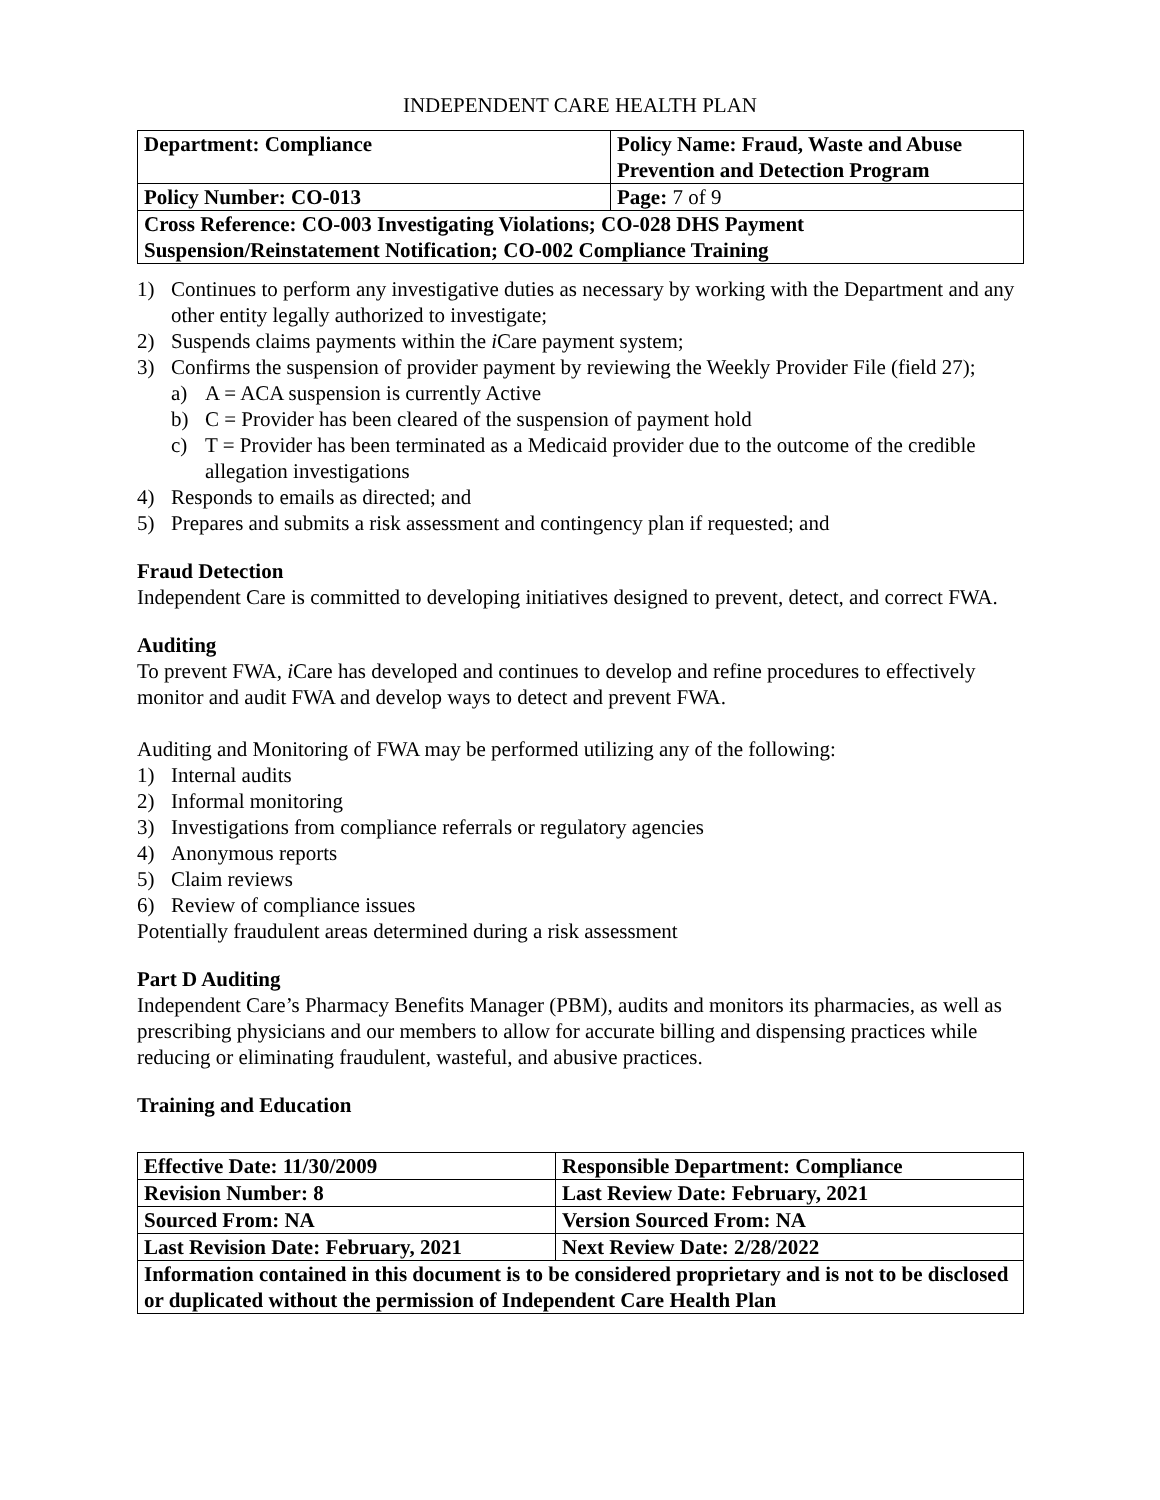INDEPENDENT CARE HEALTH PLAN
| Department: Compliance | Policy Name: Fraud, Waste and Abuse Prevention and Detection Program |
| Policy Number: CO-013 | Page: 7 of 9 |
| Cross Reference: CO-003 Investigating Violations; CO-028 DHS Payment Suspension/Reinstatement Notification; CO-002 Compliance Training | |
1) Continues to perform any investigative duties as necessary by working with the Department and any other entity legally authorized to investigate;
2) Suspends claims payments within the i Care payment system;
3) Confirms the suspension of provider payment by reviewing the Weekly Provider File (field 27);
a) A = ACA suspension is currently Active
b) C = Provider has been cleared of the suspension of payment hold
c) T = Provider has been terminated as a Medicaid provider due to the outcome of the credible allegation investigations
4) Responds to emails as directed; and
5) Prepares and submits a risk assessment and contingency plan if requested; and
Fraud Detection
Independent Care is committed to developing initiatives designed to prevent, detect, and correct FWA.
Auditing
To prevent FWA, i Care has developed and continues to develop and refine procedures to effectively monitor and audit FWA and develop ways to detect and prevent FWA.
Auditing and Monitoring of FWA may be performed utilizing any of the following:
1) Internal audits
2) Informal monitoring
3) Investigations from compliance referrals or regulatory agencies
4) Anonymous reports
5) Claim reviews
6) Review of compliance issues
Potentially fraudulent areas determined during a risk assessment
Part D Auditing
Independent Care’s Pharmacy Benefits Manager (PBM), audits and monitors its pharmacies, as well as prescribing physicians and our members to allow for accurate billing and dispensing practices while reducing or eliminating fraudulent, wasteful, and abusive practices.
Training and Education
| Effective Date: 11/30/2009 | Responsible Department: Compliance |
| Revision Number: 8 | Last Review Date: February, 2021 |
| Sourced From: NA | Version Sourced From: NA |
| Last Revision Date: February, 2021 | Next Review Date: 2/28/2022 |
| Information contained in this document is to be considered proprietary and is not to be disclosed or duplicated without the permission of Independent Care Health Plan | |